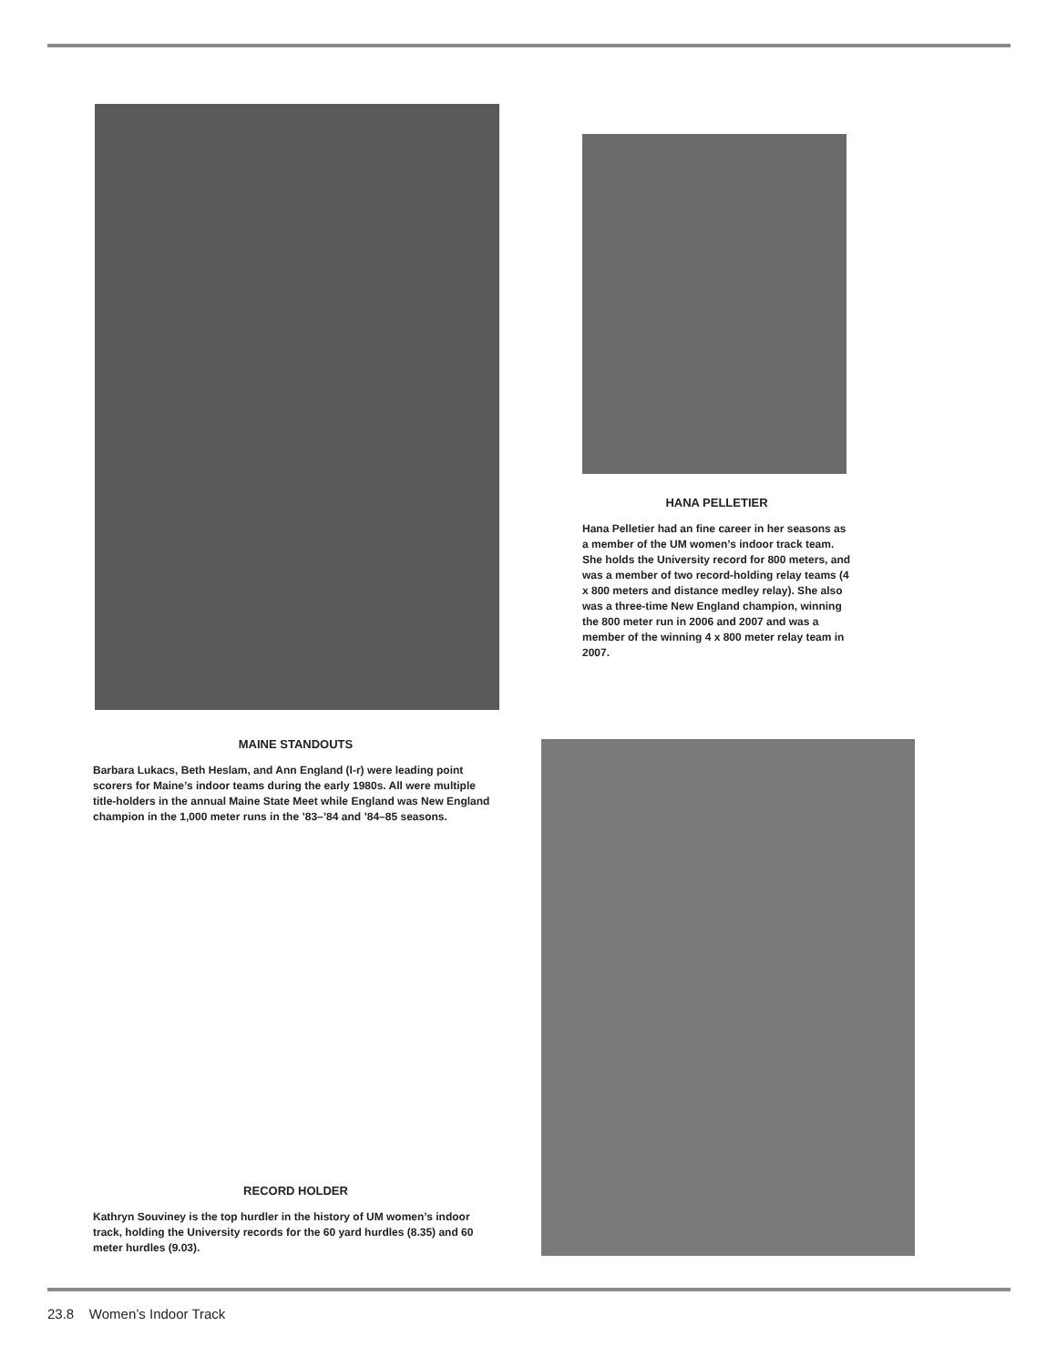HANA PELLETIER
Hana Pelletier had an fine career in her seasons as a member of the UM women’s indoor track team. She holds the University record for 800 meters, and was a member of two record-holding relay teams (4 x 800 meters and distance medley relay). She also was a three-time New England champion, winning the 800 meter run in 2006 and 2007 and was a member of the winning 4 x 800 meter relay team in 2007.
MAINE STANDOUTS
Barbara Lukacs, Beth Heslam, and Ann England (l-r) were leading point scorers for Maine’s indoor teams during the early 1980s. All were multiple title-holders in the annual Maine State Meet while England was New England champion in the 1,000 meter runs in the ’83–’84 and ’84–85 seasons.
RECORD HOLDER
Kathryn Souviney is the top hurdler in the history of UM women’s indoor track, holding the University records for the 60 yard hurdles (8.35) and 60 meter hurdles (9.03).
23.8 Women’s Indoor Track